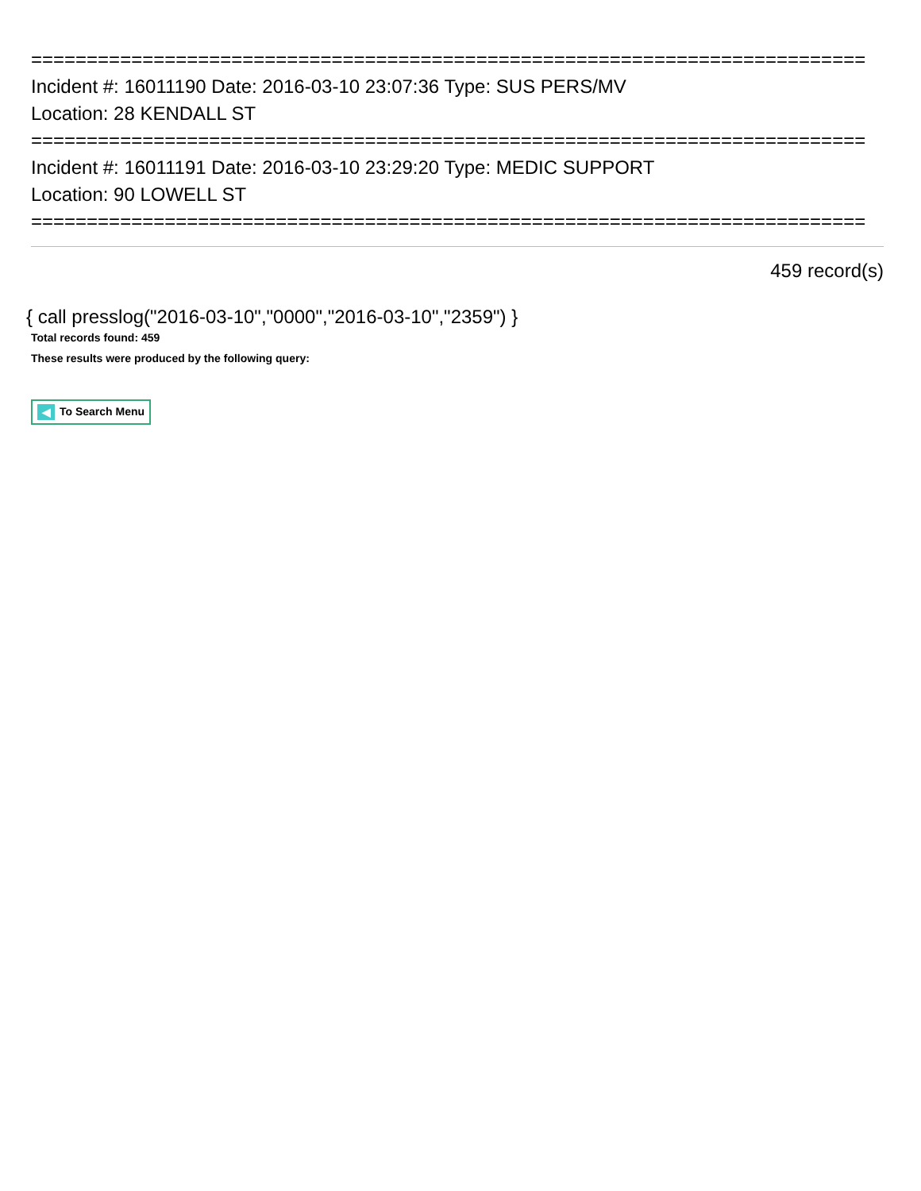===========================================================================
Incident #: 16011190 Date: 2016-03-10 23:07:36 Type: SUS PERS/MV
Location: 28 KENDALL ST
===========================================================================
Incident #: 16011191 Date: 2016-03-10 23:29:20 Type: MEDIC SUPPORT
Location: 90 LOWELL ST
===========================================================================
459 record(s)
{ call presslog("2016-03-10","0000","2016-03-10","2359") }
Total records found: 459
These results were produced by the following query:
◀ To Search Menu